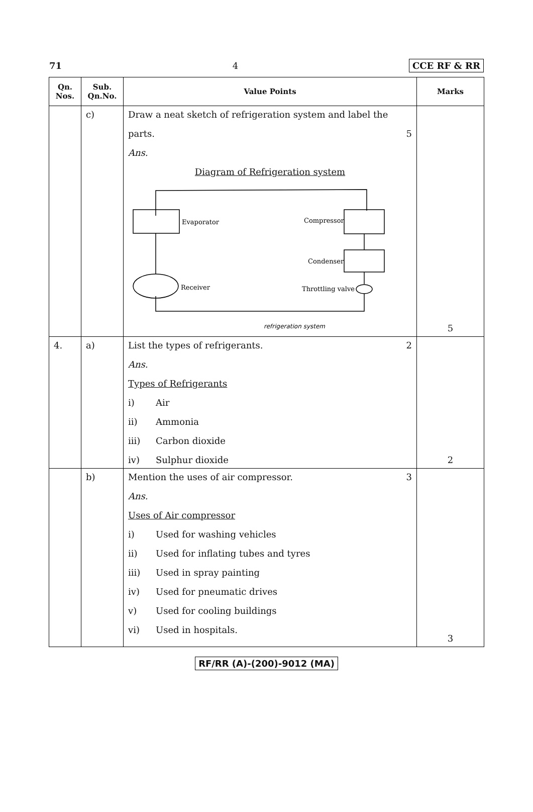71 4 CCE RF & RR
| Qn. Nos. | Sub. Qn.No. | Value Points | Marks |
| --- | --- | --- | --- |
| | c) | Draw a neat sketch of refrigeration system and label the parts. 5 Ans. Diagram of Refrigeration system Evaporator Compressor Condenser Receiver Throttling valve refrigeration system | 5 |
| 4. | a) | List the types of refrigerants. 2 Ans. Types of Refrigerants i) Air ii) Ammonia iii) Carbon dioxide iv) Sulphur dioxide | 2 |
| | b) | Mention the uses of air compressor. 3 Ans. Uses of Air compressor i) Used for washing vehicles ii) Used for inflating tubes and tyres iii) Used in spray painting iv) Used for pneumatic drives v) Used for cooling buildings vi) Used in hospitals. | 3 |
RF/RR (A)-(200)-9012 (MA)